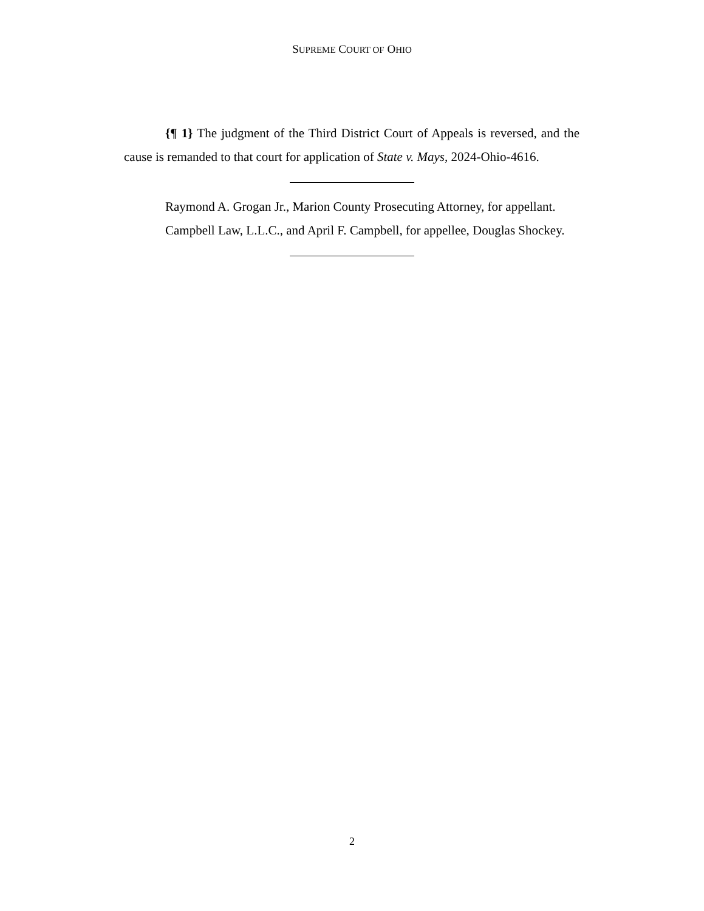SUPREME COURT OF OHIO
{¶ 1} The judgment of the Third District Court of Appeals is reversed, and the cause is remanded to that court for application of State v. Mays, 2024-Ohio-4616.
Raymond A. Grogan Jr., Marion County Prosecuting Attorney, for appellant.
Campbell Law, L.L.C., and April F. Campbell, for appellee, Douglas Shockey.
2